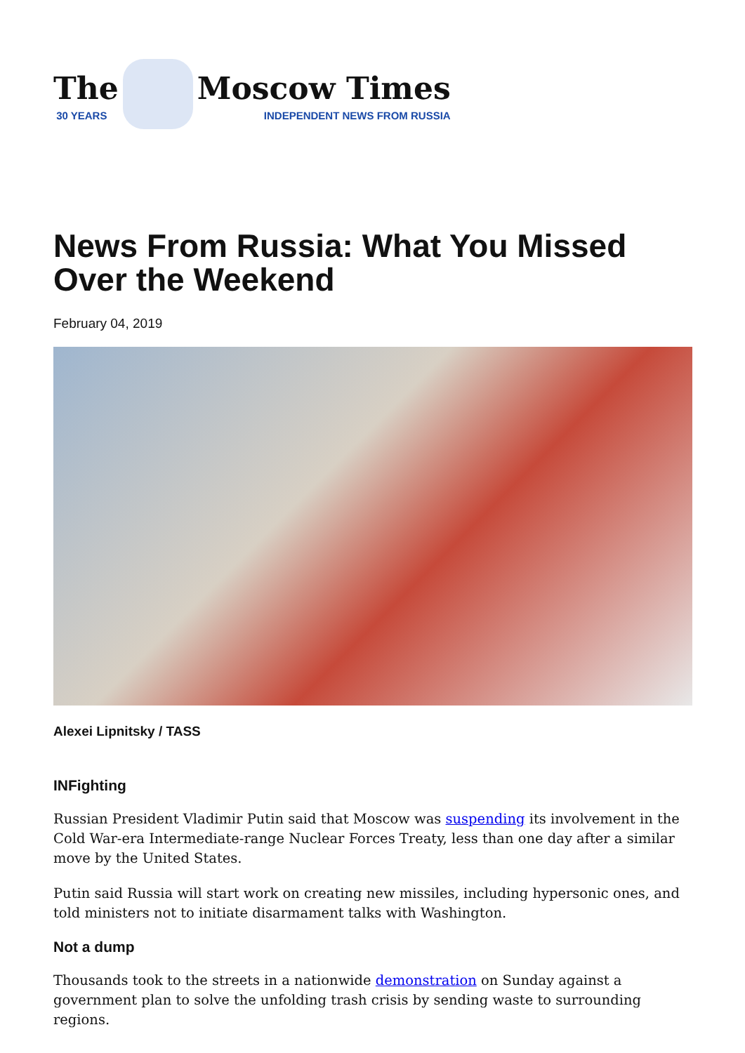The
30 YEARS
Moscow Times
INDEPENDENT NEWS FROM RUSSIA
News From Russia: What You Missed Over the Weekend
February 04, 2019
Alexei Lipnitsky / TASS
INFighting
Russian President Vladimir Putin said that Moscow was suspending its involvement in the Cold War-era Intermediate-range Nuclear Forces Treaty, less than one day after a similar move by the United States.
Putin said Russia will start work on creating new missiles, including hypersonic ones, and told ministers not to initiate disarmament talks with Washington.
Not a dump
Thousands took to the streets in a nationwide demonstration on Sunday against a government plan to solve the unfolding trash crisis by sending waste to surrounding regions.